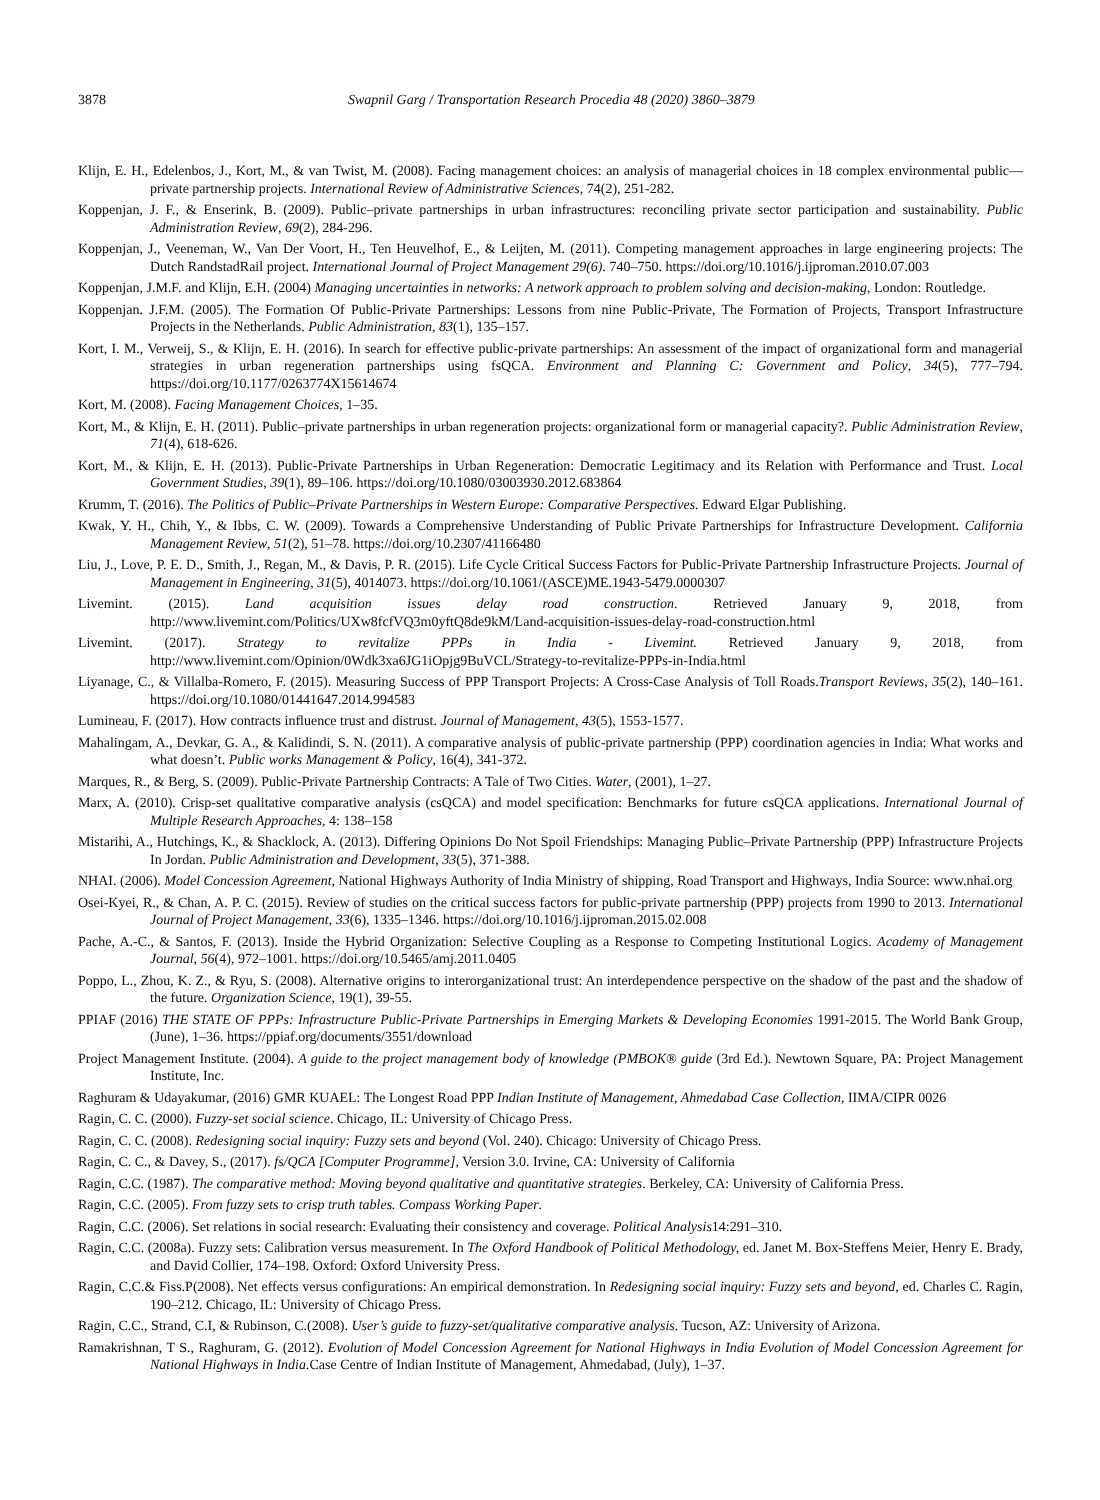3878 Swapnil Garg / Transportation Research Procedia 48 (2020) 3860–3879
Klijn, E. H., Edelenbos, J., Kort, M., & van Twist, M. (2008). Facing management choices: an analysis of managerial choices in 18 complex environmental public—private partnership projects. International Review of Administrative Sciences, 74(2), 251-282.
Koppenjan, J. F., & Enserink, B. (2009). Public–private partnerships in urban infrastructures: reconciling private sector participation and sustainability. Public Administration Review, 69(2), 284-296.
Koppenjan, J., Veeneman, W., Van Der Voort, H., Ten Heuvelhof, E., & Leijten, M. (2011). Competing management approaches in large engineering projects: The Dutch RandstadRail project. International Journal of Project Management 29(6). 740–750. https://doi.org/10.1016/j.ijproman.2010.07.003
Koppenjan, J.M.F. and Klijn, E.H. (2004) Managing uncertainties in networks: A network approach to problem solving and decision-making, London: Routledge.
Koppenjan. J.F.M. (2005). The Formation Of Public-Private Partnerships: Lessons from nine Public-Private, The Formation of Projects, Transport Infrastructure Projects in the Netherlands. Public Administration, 83(1), 135–157.
Kort, I. M., Verweij, S., & Klijn, E. H. (2016). In search for effective public-private partnerships: An assessment of the impact of organizational form and managerial strategies in urban regeneration partnerships using fsQCA. Environment and Planning C: Government and Policy, 34(5), 777–794. https://doi.org/10.1177/0263774X15614674
Kort, M. (2008). Facing Management Choices, 1–35.
Kort, M., & Klijn, E. H. (2011). Public–private partnerships in urban regeneration projects: organizational form or managerial capacity?. Public Administration Review, 71(4), 618-626.
Kort, M., & Klijn, E. H. (2013). Public-Private Partnerships in Urban Regeneration: Democratic Legitimacy and its Relation with Performance and Trust. Local Government Studies, 39(1), 89–106. https://doi.org/10.1080/03003930.2012.683864
Krumm, T. (2016). The Politics of Public–Private Partnerships in Western Europe: Comparative Perspectives. Edward Elgar Publishing.
Kwak, Y. H., Chih, Y., & Ibbs, C. W. (2009). Towards a Comprehensive Understanding of Public Private Partnerships for Infrastructure Development. California Management Review, 51(2), 51–78. https://doi.org/10.2307/41166480
Liu, J., Love, P. E. D., Smith, J., Regan, M., & Davis, P. R. (2015). Life Cycle Critical Success Factors for Public-Private Partnership Infrastructure Projects. Journal of Management in Engineering, 31(5), 4014073. https://doi.org/10.1061/(ASCE)ME.1943-5479.0000307
Livemint. (2015). Land acquisition issues delay road construction. Retrieved January 9, 2018, from http://www.livemint.com/Politics/UXw8fcfVQ3m0yftQ8de9kM/Land-acquisition-issues-delay-road-construction.html
Livemint. (2017). Strategy to revitalize PPPs in India - Livemint. Retrieved January 9, 2018, from http://www.livemint.com/Opinion/0Wdk3xa6JG1iOpjg9BuVCL/Strategy-to-revitalize-PPPs-in-India.html
Liyanage, C., & Villalba-Romero, F. (2015). Measuring Success of PPP Transport Projects: A Cross-Case Analysis of Toll Roads.Transport Reviews, 35(2), 140–161. https://doi.org/10.1080/01441647.2014.994583
Lumineau, F. (2017). How contracts influence trust and distrust. Journal of Management, 43(5), 1553-1577.
Mahalingam, A., Devkar, G. A., & Kalidindi, S. N. (2011). A comparative analysis of public-private partnership (PPP) coordination agencies in India: What works and what doesn’t. Public works Management & Policy, 16(4), 341-372.
Marques, R., & Berg, S. (2009). Public-Private Partnership Contracts: A Tale of Two Cities. Water, (2001), 1–27.
Marx, A. (2010). Crisp-set qualitative comparative analysis (csQCA) and model specification: Benchmarks for future csQCA applications. International Journal of Multiple Research Approaches, 4: 138–158
Mistarihi, A., Hutchings, K., & Shacklock, A. (2013). Differing Opinions Do Not Spoil Friendships: Managing Public–Private Partnership (PPP) Infrastructure Projects In Jordan. Public Administration and Development, 33(5), 371-388.
NHAI. (2006). Model Concession Agreement, National Highways Authority of India Ministry of shipping, Road Transport and Highways, India Source: www.nhai.org
Osei-Kyei, R., & Chan, A. P. C. (2015). Review of studies on the critical success factors for public-private partnership (PPP) projects from 1990 to 2013. International Journal of Project Management, 33(6), 1335–1346. https://doi.org/10.1016/j.ijproman.2015.02.008
Pache, A.-C., & Santos, F. (2013). Inside the Hybrid Organization: Selective Coupling as a Response to Competing Institutional Logics. Academy of Management Journal, 56(4), 972–1001. https://doi.org/10.5465/amj.2011.0405
Poppo, L., Zhou, K. Z., & Ryu, S. (2008). Alternative origins to interorganizational trust: An interdependence perspective on the shadow of the past and the shadow of the future. Organization Science, 19(1), 39-55.
PPIAF (2016) THE STATE OF PPPs: Infrastructure Public-Private Partnerships in Emerging Markets & Developing Economies 1991-2015. The World Bank Group, (June), 1–36. https://ppiaf.org/documents/3551/download
Project Management Institute. (2004). A guide to the project management body of knowledge (PMBOK® guide (3rd Ed.). Newtown Square, PA: Project Management Institute, Inc.
Raghuram & Udayakumar, (2016) GMR KUAEL: The Longest Road PPP Indian Institute of Management, Ahmedabad Case Collection, IIMA/CIPR 0026
Ragin, C. C. (2000). Fuzzy-set social science. Chicago, IL: University of Chicago Press.
Ragin, C. C. (2008). Redesigning social inquiry: Fuzzy sets and beyond (Vol. 240). Chicago: University of Chicago Press.
Ragin, C. C., & Davey, S., (2017). fs/QCA [Computer Programme], Version 3.0. Irvine, CA: University of California
Ragin, C.C. (1987). The comparative method: Moving beyond qualitative and quantitative strategies. Berkeley, CA: University of California Press.
Ragin, C.C. (2005). From fuzzy sets to crisp truth tables. Compass Working Paper.
Ragin, C.C. (2006). Set relations in social research: Evaluating their consistency and coverage. Political Analysis14:291–310.
Ragin, C.C. (2008a). Fuzzy sets: Calibration versus measurement. In The Oxford Handbook of Political Methodology, ed. Janet M. Box-Steffens Meier, Henry E. Brady, and David Collier, 174–198. Oxford: Oxford University Press.
Ragin, C.C.& Fiss.P(2008). Net effects versus configurations: An empirical demonstration. In Redesigning social inquiry: Fuzzy sets and beyond, ed. Charles C. Ragin, 190–212. Chicago, IL: University of Chicago Press.
Ragin, C.C., Strand, C.I, & Rubinson, C.(2008). User’s guide to fuzzy-set/qualitative comparative analysis. Tucson, AZ: University of Arizona.
Ramakrishnan, T S., Raghuram, G. (2012). Evolution of Model Concession Agreement for National Highways in India Evolution of Model Concession Agreement for National Highways in India. Case Centre of Indian Institute of Management, Ahmedabad, (July), 1–37.